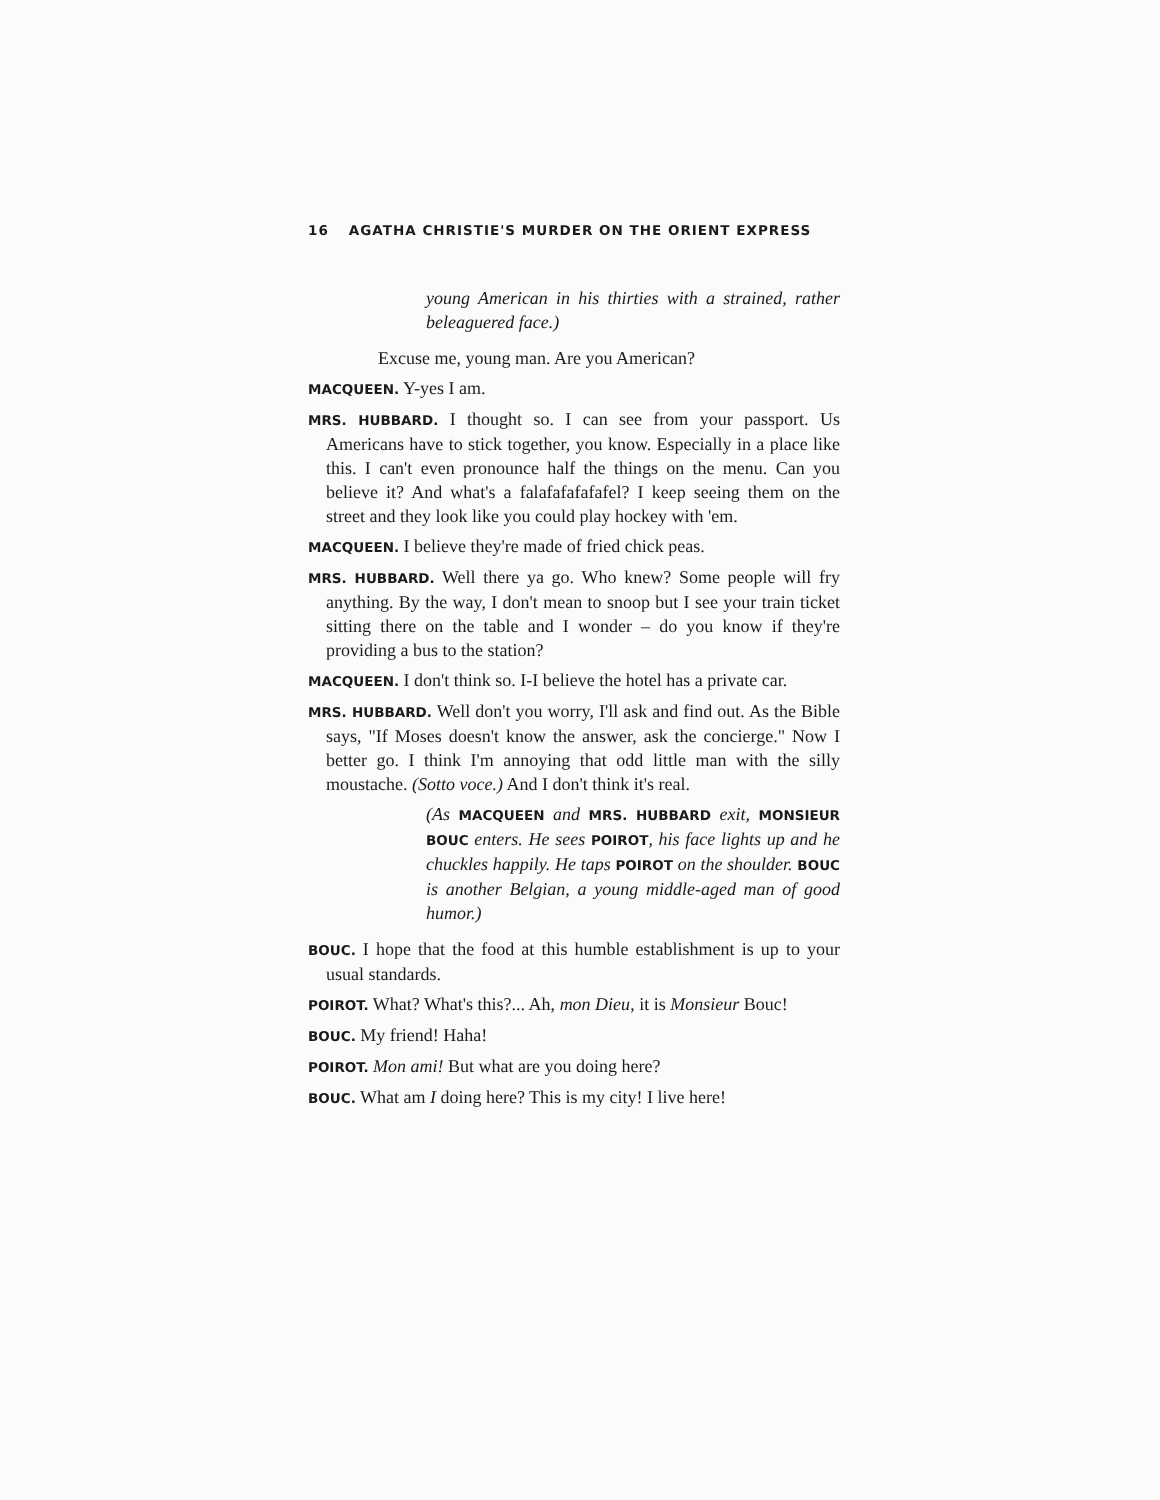16 AGATHA CHRISTIE'S MURDER ON THE ORIENT EXPRESS
young American in his thirties with a strained, rather beleaguered face.)
Excuse me, young man. Are you American?
MACQUEEN. Y-yes I am.
MRS. HUBBARD. I thought so. I can see from your passport. Us Americans have to stick together, you know. Especially in a place like this. I can't even pronounce half the things on the menu. Can you believe it? And what's a falafafafafafel? I keep seeing them on the street and they look like you could play hockey with 'em.
MACQUEEN. I believe they're made of fried chick peas.
MRS. HUBBARD. Well there ya go. Who knew? Some people will fry anything. By the way, I don't mean to snoop but I see your train ticket sitting there on the table and I wonder – do you know if they're providing a bus to the station?
MACQUEEN. I don't think so. I-I believe the hotel has a private car.
MRS. HUBBARD. Well don't you worry, I'll ask and find out. As the Bible says, "If Moses doesn't know the answer, ask the concierge." Now I better go. I think I'm annoying that odd little man with the silly moustache. (Sotto voce.) And I don't think it's real.
(As MACQUEEN and MRS. HUBBARD exit, MONSIEUR BOUC enters. He sees POIROT, his face lights up and he chuckles happily. He taps POIROT on the shoulder. BOUC is another Belgian, a young middle-aged man of good humor.)
BOUC. I hope that the food at this humble establishment is up to your usual standards.
POIROT. What? What's this?... Ah, mon Dieu, it is Monsieur Bouc!
BOUC. My friend! Haha!
POIROT. Mon ami! But what are you doing here?
BOUC. What am I doing here? This is my city! I live here!